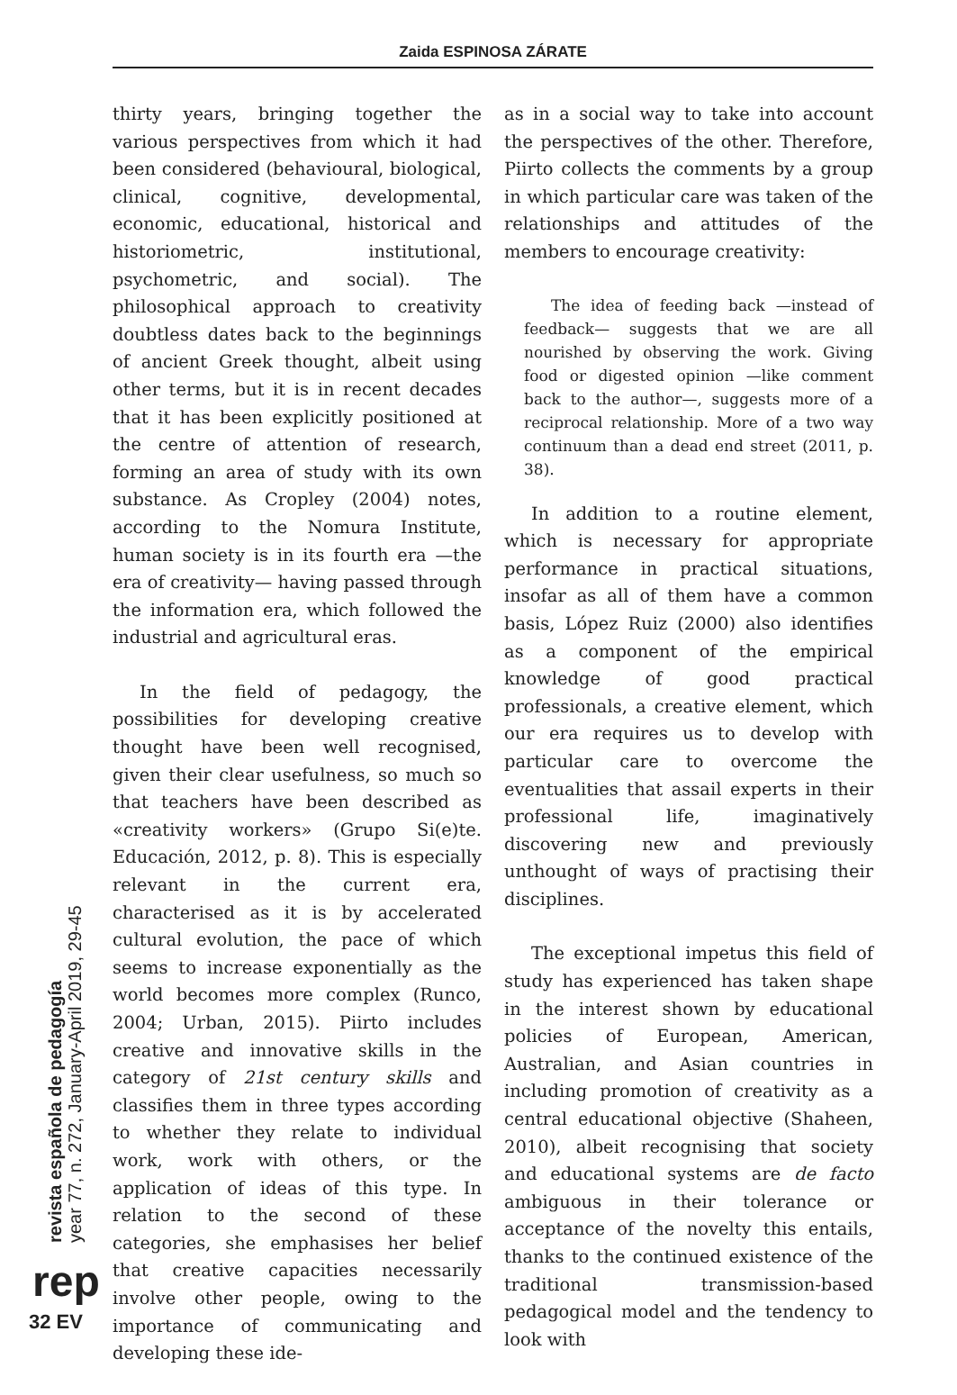Zaida ESPINOSA ZÁRATE
thirty years, bringing together the various perspectives from which it had been considered (behavioural, biological, clinical, cognitive, developmental, economic, educational, historical and historiometric, institutional, psychometric, and social). The philosophical approach to creativity doubtless dates back to the beginnings of ancient Greek thought, albeit using other terms, but it is in recent decades that it has been explicitly positioned at the centre of attention of research, forming an area of study with its own substance. As Cropley (2004) notes, according to the Nomura Institute, human society is in its fourth era —the era of creativity— having passed through the information era, which followed the industrial and agricultural eras.
In the field of pedagogy, the possibilities for developing creative thought have been well recognised, given their clear usefulness, so much so that teachers have been described as «creativity workers» (Grupo Si(e)te. Educación, 2012, p. 8). This is especially relevant in the current era, characterised as it is by accelerated cultural evolution, the pace of which seems to increase exponentially as the world becomes more complex (Runco, 2004; Urban, 2015). Piirto includes creative and innovative skills in the category of 21st century skills and classifies them in three types according to whether they relate to individual work, work with others, or the application of ideas of this type. In relation to the second of these categories, she emphasises her belief that creative capacities necessarily involve other people, owing to the importance of communicating and developing these ide-
as in a social way to take into account the perspectives of the other. Therefore, Piirto collects the comments by a group in which particular care was taken of the relationships and attitudes of the members to encourage creativity:
The idea of feeding back —instead of feedback— suggests that we are all nourished by observing the work. Giving food or digested opinion —like comment back to the author—, suggests more of a reciprocal relationship. More of a two way continuum than a dead end street (2011, p. 38).
In addition to a routine element, which is necessary for appropriate performance in practical situations, insofar as all of them have a common basis, López Ruiz (2000) also identifies as a component of the empirical knowledge of good practical professionals, a creative element, which our era requires us to develop with particular care to overcome the eventualities that assail experts in their professional life, imaginatively discovering new and previously unthought of ways of practising their disciplines.
The exceptional impetus this field of study has experienced has taken shape in the interest shown by educational policies of European, American, Australian, and Asian countries in including promotion of creativity as a central educational objective (Shaheen, 2010), albeit recognising that society and educational systems are de facto ambiguous in their tolerance or acceptance of the novelty this entails, thanks to the continued existence of the traditional transmission-based pedagogical model and the tendency to look with
revista española de pedagogía
year 77, n. 272, January-April 2019, 29-45
rep
32 EV